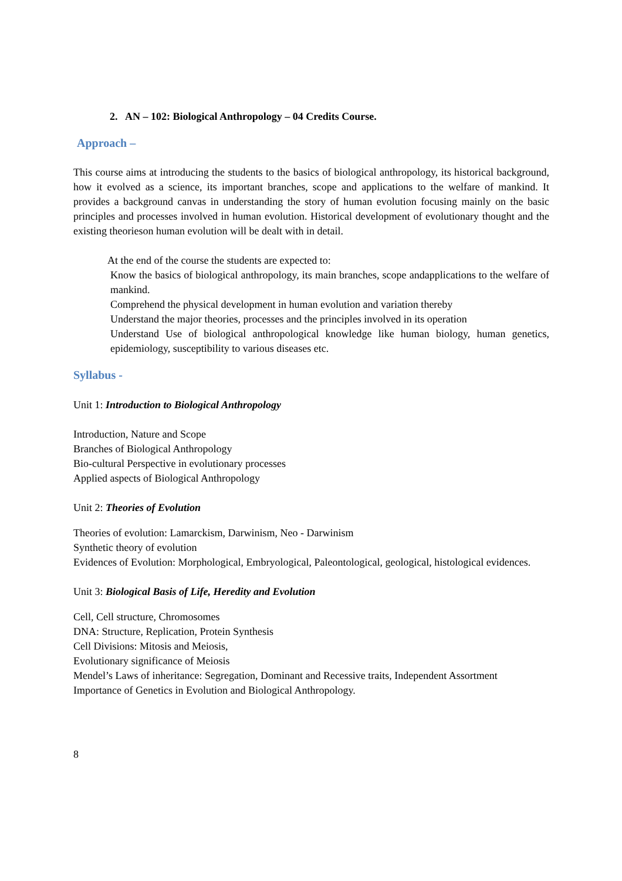2. AN – 102: Biological Anthropology – 04 Credits Course.
Approach –
This course aims at introducing the students to the basics of biological anthropology, its historical background, how it evolved as a science, its important branches, scope and applications to the welfare of mankind. It provides a background canvas in understanding the story of human evolution focusing mainly on the basic principles and processes involved in human evolution. Historical development of evolutionary thought and the existing theorieson human evolution will be dealt with in detail.
At the end of the course the students are expected to:
Know the basics of biological anthropology, its main branches, scope andapplications to the welfare of mankind.
Comprehend the physical development in human evolution and variation thereby
Understand the major theories, processes and the principles involved in its operation
Understand Use of biological anthropological knowledge like human biology, human genetics, epidemiology, susceptibility to various diseases etc.
Syllabus -
Unit 1: Introduction to Biological Anthropology
Introduction, Nature and Scope
Branches of Biological Anthropology
Bio-cultural Perspective in evolutionary processes
Applied aspects of Biological Anthropology
Unit 2: Theories of Evolution
Theories of evolution: Lamarckism, Darwinism, Neo - Darwinism
Synthetic theory of evolution
Evidences of Evolution: Morphological, Embryological, Paleontological, geological, histological evidences.
Unit 3: Biological Basis of Life, Heredity and Evolution
Cell, Cell structure, Chromosomes
DNA: Structure, Replication, Protein Synthesis
Cell Divisions: Mitosis and Meiosis,
Evolutionary significance of Meiosis
Mendel’s Laws of inheritance: Segregation, Dominant and Recessive traits, Independent Assortment
Importance of Genetics in Evolution and Biological Anthropology.
8